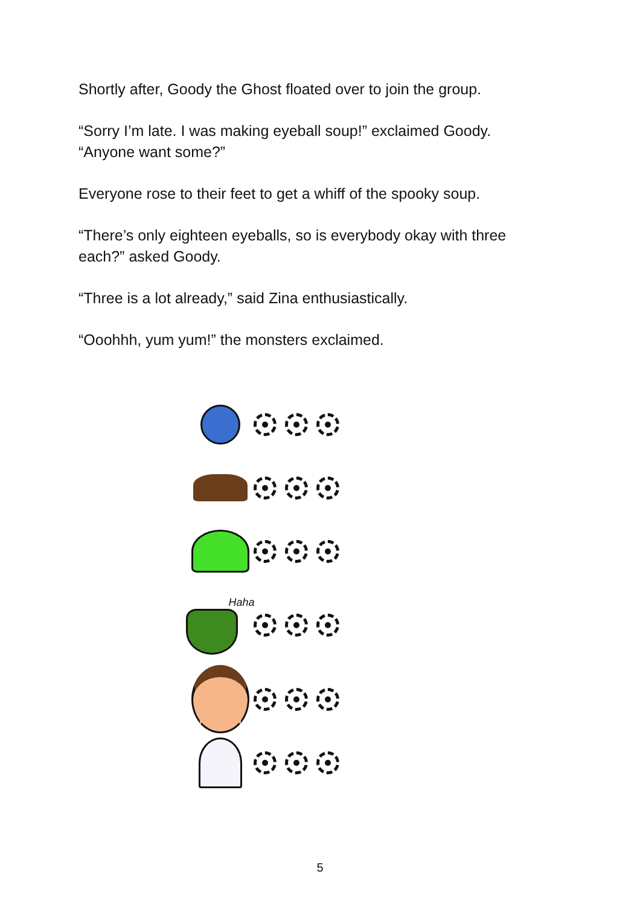Shortly after, Goody the Ghost floated over to join the group.
“Sorry I’m late. I was making eyeball soup!” exclaimed Goody. “Anyone want some?”
Everyone rose to their feet to get a whiff of the spooky soup.
“There’s only eighteen eyeballs, so is everybody okay with three each?” asked Goody.
“Three is a lot already,” said Zina enthusiastically.
“Ooohhh, yum yum!” the monsters exclaimed.
Haha
5